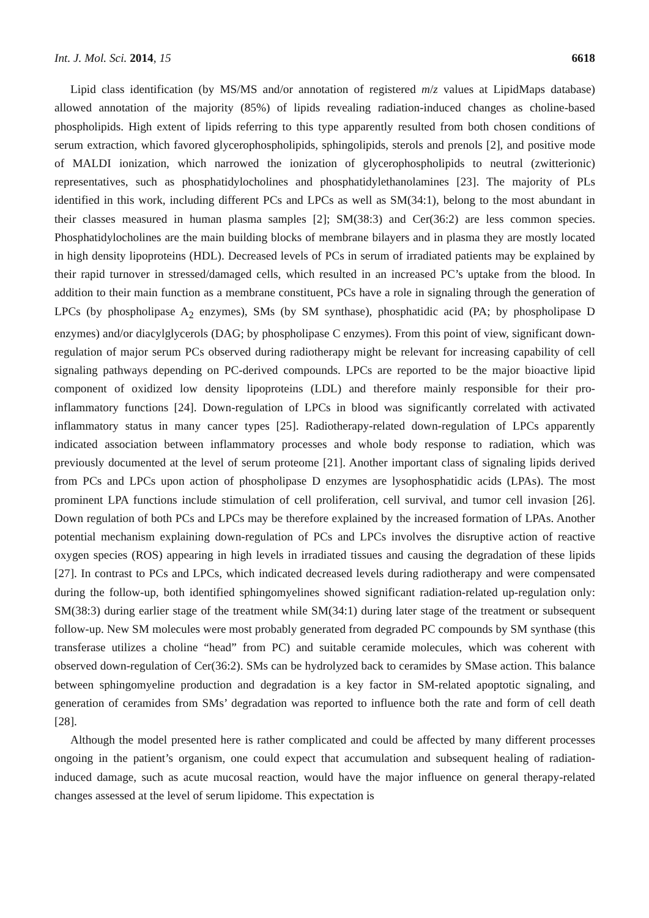Int. J. Mol. Sci. 2014, 15 6618
Lipid class identification (by MS/MS and/or annotation of registered m/z values at LipidMaps database) allowed annotation of the majority (85%) of lipids revealing radiation-induced changes as choline-based phospholipids. High extent of lipids referring to this type apparently resulted from both chosen conditions of serum extraction, which favored glycerophospholipids, sphingolipids, sterols and prenols [2], and positive mode of MALDI ionization, which narrowed the ionization of glycerophospholipids to neutral (zwitterionic) representatives, such as phosphatidylocholines and phosphatidylethanolamines [23]. The majority of PLs identified in this work, including different PCs and LPCs as well as SM(34:1), belong to the most abundant in their classes measured in human plasma samples [2]; SM(38:3) and Cer(36:2) are less common species. Phosphatidylocholines are the main building blocks of membrane bilayers and in plasma they are mostly located in high density lipoproteins (HDL). Decreased levels of PCs in serum of irradiated patients may be explained by their rapid turnover in stressed/damaged cells, which resulted in an increased PC’s uptake from the blood. In addition to their main function as a membrane constituent, PCs have a role in signaling through the generation of LPCs (by phospholipase A<sub>2</sub> enzymes), SMs (by SM synthase), phosphatidic acid (PA; by phospholipase D enzymes) and/or diacylglycerols (DAG; by phospholipase C enzymes). From this point of view, significant down-regulation of major serum PCs observed during radiotherapy might be relevant for increasing capability of cell signaling pathways depending on PC-derived compounds. LPCs are reported to be the major bioactive lipid component of oxidized low density lipoproteins (LDL) and therefore mainly responsible for their pro-inflammatory functions [24]. Down-regulation of LPCs in blood was significantly correlated with activated inflammatory status in many cancer types [25]. Radiotherapy-related down-regulation of LPCs apparently indicated association between inflammatory processes and whole body response to radiation, which was previously documented at the level of serum proteome [21]. Another important class of signaling lipids derived from PCs and LPCs upon action of phospholipase D enzymes are lysophosphatidic acids (LPAs). The most prominent LPA functions include stimulation of cell proliferation, cell survival, and tumor cell invasion [26]. Down regulation of both PCs and LPCs may be therefore explained by the increased formation of LPAs. Another potential mechanism explaining down-regulation of PCs and LPCs involves the disruptive action of reactive oxygen species (ROS) appearing in high levels in irradiated tissues and causing the degradation of these lipids [27]. In contrast to PCs and LPCs, which indicated decreased levels during radiotherapy and were compensated during the follow-up, both identified sphingomyelines showed significant radiation-related up-regulation only: SM(38:3) during earlier stage of the treatment while SM(34:1) during later stage of the treatment or subsequent follow-up. New SM molecules were most probably generated from degraded PC compounds by SM synthase (this transferase utilizes a choline “head” from PC) and suitable ceramide molecules, which was coherent with observed down-regulation of Cer(36:2). SMs can be hydrolyzed back to ceramides by SMase action. This balance between sphingomyeline production and degradation is a key factor in SM-related apoptotic signaling, and generation of ceramides from SMs’ degradation was reported to influence both the rate and form of cell death [28].
Although the model presented here is rather complicated and could be affected by many different processes ongoing in the patient’s organism, one could expect that accumulation and subsequent healing of radiation-induced damage, such as acute mucosal reaction, would have the major influence on general therapy-related changes assessed at the level of serum lipidome. This expectation is